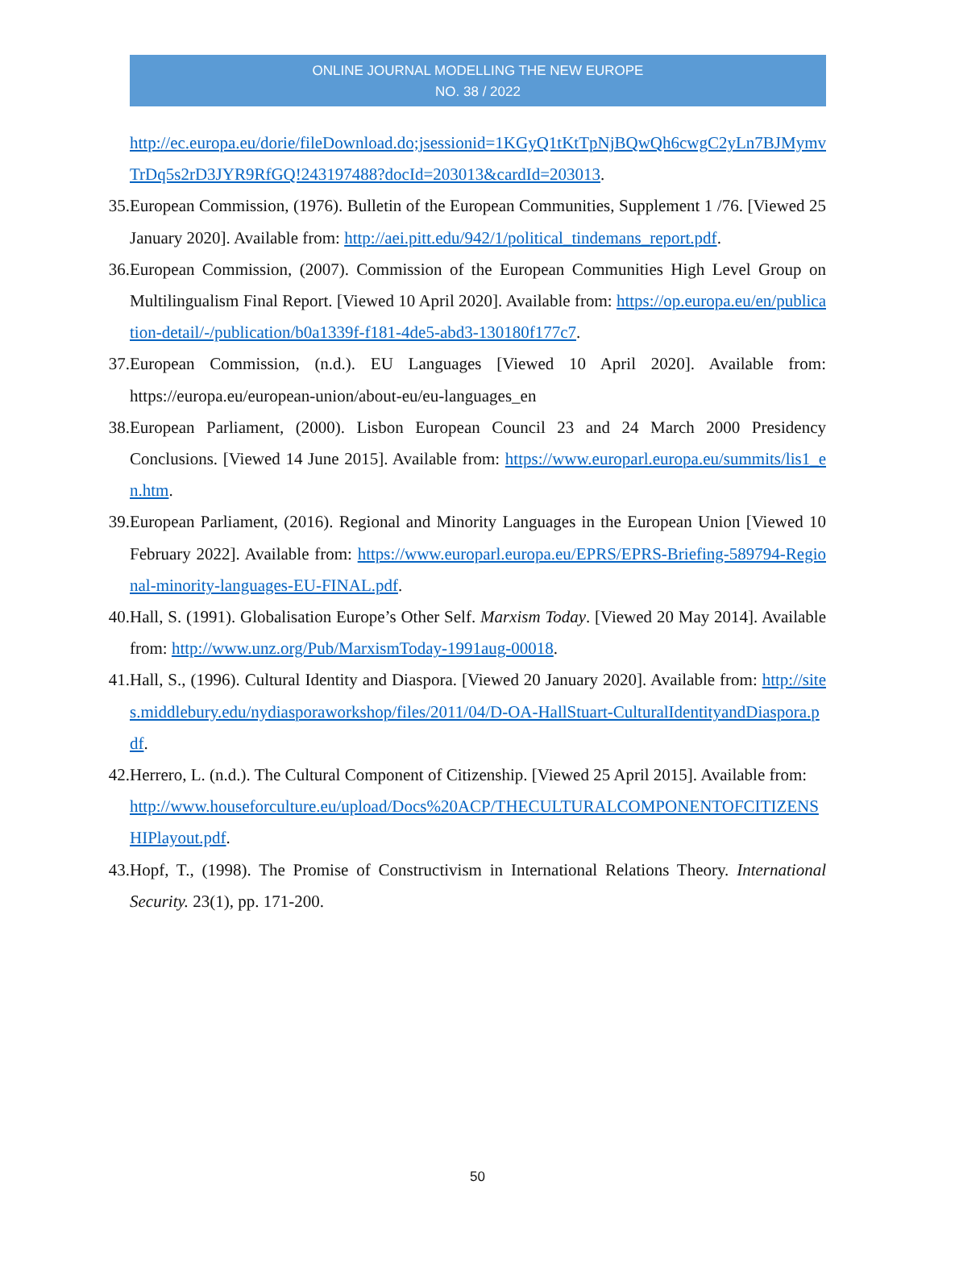ONLINE JOURNAL MODELLING THE NEW EUROPE
NO. 38 / 2022
http://ec.europa.eu/dorie/fileDownload.do;jsessionid=1KGyQ1tKtTpNjBQwQh6cwgC2yLn7BJMymvTrDq5s2rD3JYR9RfGQ!243197488?docId=203013&cardId=203013.
35. European Commission, (1976). Bulletin of the European Communities, Supplement 1 /76. [Viewed 25 January 2020]. Available from: http://aei.pitt.edu/942/1/political_tindemans_report.pdf.
36. European Commission, (2007). Commission of the European Communities High Level Group on Multilingualism Final Report. [Viewed 10 April 2020]. Available from: https://op.europa.eu/en/publication-detail/-/publication/b0a1339f-f181-4de5-abd3-130180f177c7.
37. European Commission, (n.d.). EU Languages [Viewed 10 April 2020]. Available from: https://europa.eu/european-union/about-eu/eu-languages_en
38. European Parliament, (2000). Lisbon European Council 23 and 24 March 2000 Presidency Conclusions. [Viewed 14 June 2015]. Available from: https://www.europarl.europa.eu/summits/lis1_en.htm.
39. European Parliament, (2016). Regional and Minority Languages in the European Union [Viewed 10 February 2022]. Available from: https://www.europarl.europa.eu/EPRS/EPRS-Briefing-589794-Regional-minority-languages-EU-FINAL.pdf.
40. Hall, S. (1991). Globalisation Europe’s Other Self. Marxism Today. [Viewed 20 May 2014]. Available from: http://www.unz.org/Pub/MarxismToday-1991aug-00018.
41. Hall, S., (1996). Cultural Identity and Diaspora. [Viewed 20 January 2020]. Available from: http://sites.middlebury.edu/nydiasporaworkshop/files/2011/04/D-OA-HallStuart-CulturalIdentityandDiaspora.pdf.
42. Herrero, L. (n.d.). The Cultural Component of Citizenship. [Viewed 25 April 2015]. Available from:
http://www.houseforculture.eu/upload/Docs%20ACP/THECULTURALCOMPONENTOFCITIZENSHIPlayout.pdf.
43. Hopf, T., (1998). The Promise of Constructivism in International Relations Theory. International Security. 23(1), pp. 171-200.
50